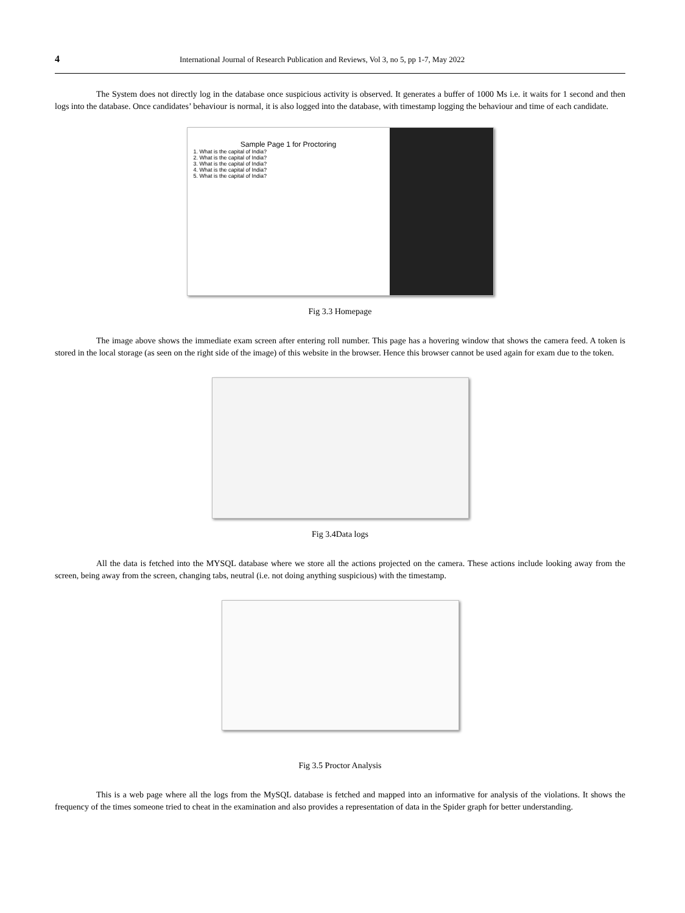4 International Journal of Research Publication and Reviews, Vol 3, no 5, pp 1-7, May 2022
The System does not directly log in the database once suspicious activity is observed. It generates a buffer of 1000 Ms i.e. it waits for 1 second and then logs into the database. Once candidates’ behaviour is normal, it is also logged into the database, with timestamp logging the behaviour and time of each candidate.
Sample Page 1 for Proctoring
1. What is the capital of India?
2. What is the capital of India?
3. What is the capital of India?
4. What is the capital of India?
5. What is the capital of India?
Fig 3.3 Homepage
The image above shows the immediate exam screen after entering roll number. This page has a hovering window that shows the camera feed. A token is stored in the local storage (as seen on the right side of the image) of this website in the browser. Hence this browser cannot be used again for exam due to the token.
Fig 3.4Data logs
All the data is fetched into the MYSQL database where we store all the actions projected on the camera. These actions include looking away from the screen, being away from the screen, changing tabs, neutral (i.e. not doing anything suspicious) with the timestamp.
Fig 3.5 Proctor Analysis
This is a web page where all the logs from the MySQL database is fetched and mapped into an informative for analysis of the violations. It shows the frequency of the times someone tried to cheat in the examination and also provides a representation of data in the Spider graph for better understanding.